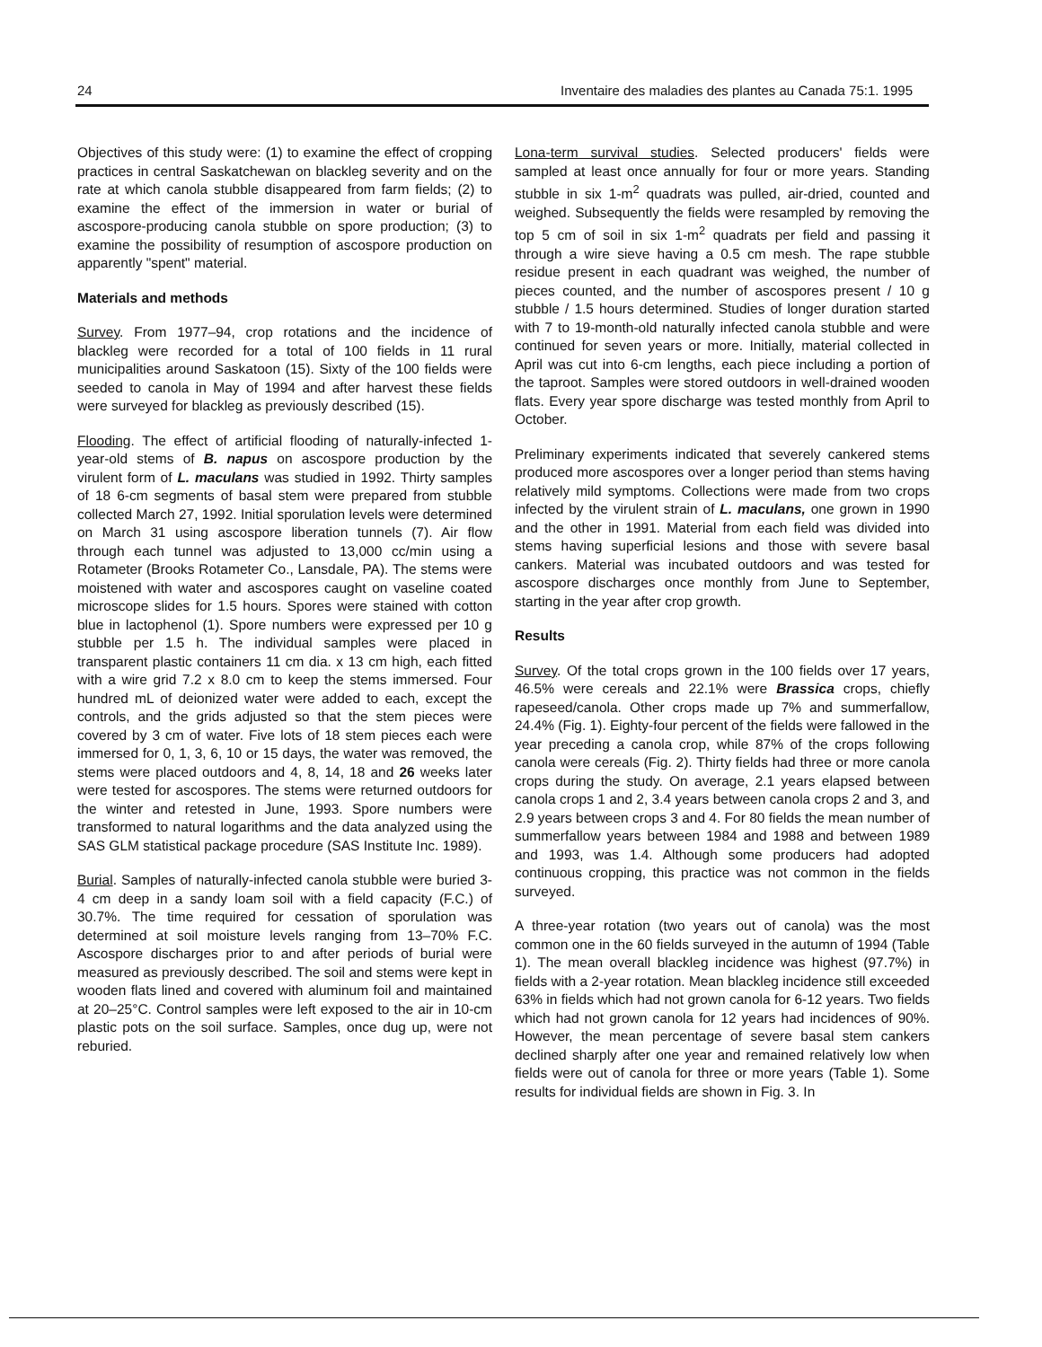24 Inventaire des maladies des plantes au Canada 75:1. 1995
Objectives of this study were: (1) to examine the effect of cropping practices in central Saskatchewan on blackleg severity and on the rate at which canola stubble disappeared from farm fields; (2) to examine the effect of the immersion in water or burial of ascospore-producing canola stubble on spore production; (3) to examine the possibility of resumption of ascospore production on apparently "spent" material.
Materials and methods
Survey. From 1977–94, crop rotations and the incidence of blackleg were recorded for a total of 100 fields in 11 rural municipalities around Saskatoon (15). Sixty of the 100 fields were seeded to canola in May of 1994 and after harvest these fields were surveyed for blackleg as previously described (15).
Flooding. The effect of artificial flooding of naturally-infected 1-year-old stems of B. napus on ascospore production by the virulent form of L. maculans was studied in 1992. Thirty samples of 18 6-cm segments of basal stem were prepared from stubble collected March 27, 1992. Initial sporulation levels were determined on March 31 using ascospore liberation tunnels (7). Air flow through each tunnel was adjusted to 13,000 cc/min using a Rotameter (Brooks Rotameter Co., Lansdale, PA). The stems were moistened with water and ascospores caught on vaseline coated microscope slides for 1.5 hours. Spores were stained with cotton blue in lactophenol (1). Spore numbers were expressed per 10 g stubble per 1.5 h. The individual samples were placed in transparent plastic containers 11 cm dia. x 13 cm high, each fitted with a wire grid 7.2 x 8.0 cm to keep the stems immersed. Four hundred mL of deionized water were added to each, except the controls, and the grids adjusted so that the stem pieces were covered by 3 cm of water. Five lots of 18 stem pieces each were immersed for 0, 1, 3, 6, 10 or 15 days, the water was removed, the stems were placed outdoors and 4, 8, 14, 18 and 26 weeks later were tested for ascospores. The stems were returned outdoors for the winter and retested in June, 1993. Spore numbers were transformed to natural logarithms and the data analyzed using the SAS GLM statistical package procedure (SAS Institute Inc. 1989).
Burial. Samples of naturally-infected canola stubble were buried 3-4 cm deep in a sandy loam soil with a field capacity (F.C.) of 30.7%. The time required for cessation of sporulation was determined at soil moisture levels ranging from 13–70% F.C. Ascospore discharges prior to and after periods of burial were measured as previously described. The soil and stems were kept in wooden flats lined and covered with aluminum foil and maintained at 20–25°C. Control samples were left exposed to the air in 10-cm plastic pots on the soil surface. Samples, once dug up, were not reburied.
Lona-term survival studies. Selected producers' fields were sampled at least once annually for four or more years. Standing stubble in six 1-m<sup>2</sup> quadrats was pulled, air-dried, counted and weighed. Subsequently the fields were resampled by removing the top 5 cm of soil in six 1-m<sup>2</sup> quadrats per field and passing it through a wire sieve having a 0.5 cm mesh. The rape stubble residue present in each quadrant was weighed, the number of pieces counted, and the number of ascospores present / 10 g stubble / 1.5 hours determined. Studies of longer duration started with 7 to 19-month-old naturally infected canola stubble and were continued for seven years or more. Initially, material collected in April was cut into 6-cm lengths, each piece including a portion of the taproot. Samples were stored outdoors in well-drained wooden flats. Every year spore discharge was tested monthly from April to October.
Preliminary experiments indicated that severely cankered stems produced more ascospores over a longer period than stems having relatively mild symptoms. Collections were made from two crops infected by the virulent strain of L. maculans, one grown in 1990 and the other in 1991. Material from each field was divided into stems having superficial lesions and those with severe basal cankers. Material was incubated outdoors and was tested for ascospore discharges once monthly from June to September, starting in the year after crop growth.
Results
Survey. Of the total crops grown in the 100 fields over 17 years, 46.5% were cereals and 22.1% were Brassica crops, chiefly rapeseed/canola. Other crops made up 7% and summerfallow, 24.4% (Fig. 1). Eighty-four percent of the fields were fallowed in the year preceding a canola crop, while 87% of the crops following canola were cereals (Fig. 2). Thirty fields had three or more canola crops during the study. On average, 2.1 years elapsed between canola crops 1 and 2, 3.4 years between canola crops 2 and 3, and 2.9 years between crops 3 and 4. For 80 fields the mean number of summerfallow years between 1984 and 1988 and between 1989 and 1993, was 1.4. Although some producers had adopted continuous cropping, this practice was not common in the fields surveyed.
A three-year rotation (two years out of canola) was the most common one in the 60 fields surveyed in the autumn of 1994 (Table 1). The mean overall blackleg incidence was highest (97.7%) in fields with a 2-year rotation. Mean blackleg incidence still exceeded 63% in fields which had not grown canola for 6-12 years. Two fields which had not grown canola for 12 years had incidences of 90%. However, the mean percentage of severe basal stem cankers declined sharply after one year and remained relatively low when fields were out of canola for three or more years (Table 1). Some results for individual fields are shown in Fig. 3. In